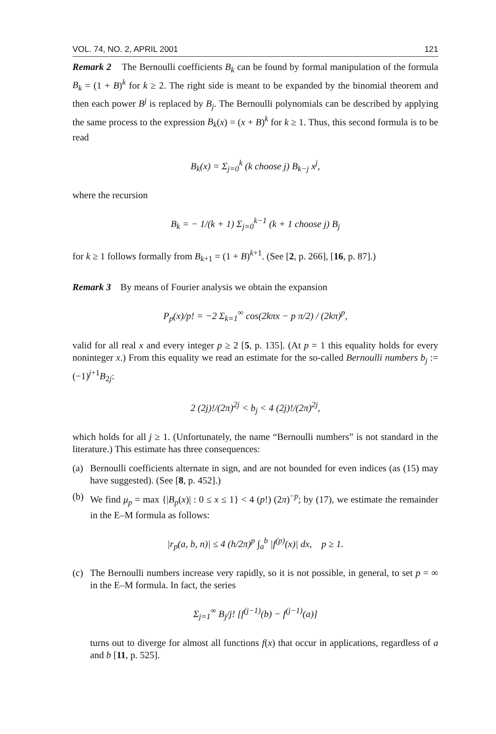VOL. 74, NO. 2, APRIL 2001 121
Remark 2 The Bernoulli coefficients B<sub>k</sub> can be found by formal manipulation of the formula B<sub>k</sub> = (1 + B)<sup>k</sup> for k ≥ 2. The right side is meant to be expanded by the binomial theorem and then each power B<sup>j</sup> is replaced by B<sub>j</sub>. The Bernoulli polynomials can be described by applying the same process to the expression B<sub>k</sub>(x) = (x + B)<sup>k</sup> for k ≥ 1. Thus, this second formula is to be read
B<sub>k</sub>(x) = Σ<sub>j=0</sub><sup>k</sup> (k choose j) B<sub>k−j</sub> x<sup>j</sup>,
where the recursion
B<sub>k</sub> = − 1/(k + 1) Σ<sub>j=0</sub><sup>k−1</sup> (k + 1 choose j) B<sub>j</sub>
for k ≥ 1 follows formally from B<sub>k+1</sub> = (1 + B)<sup>k+1</sup>. (See [2, p. 266], [16, p. 87].)
Remark 3 By means of Fourier analysis we obtain the expansion
P<sub>p</sub>(x)/p! = −2 Σ<sub>k=1</sub><sup>∞</sup> cos(2kπx − p π/2) / (2kπ)<sup>p</sup>,
valid for all real x and every integer p ≥ 2 [5, p. 135]. (At p = 1 this equality holds for every noninteger x.) From this equality we read an estimate for the so-called Bernoulli numbers b<sub>j</sub> := (−1)<sup>j+1</sup>B<sub>2j</sub>:
2 (2j)!/(2π)<sup>2j</sup> < b<sub>j</sub> < 4 (2j)!/(2π)<sup>2j</sup>,
which holds for all j ≥ 1. (Unfortunately, the name “Bernoulli numbers” is not standard in the literature.) This estimate has three consequences:
(a) Bernoulli coefficients alternate in sign, and are not bounded for even indices (as (15) may have suggested). (See [8, p. 452].)
(b) We find μ<sub>p</sub> = max {|B<sub>p</sub>(x)| : 0 ≤ x ≤ 1} < 4 (p!) (2π)<sup>−p</sup>; by (17), we estimate the remainder in the E–M formula as follows:
|r<sub>p</sub>(a, b, n)| ≤ 4 (h/2π)<sup>p</sup> ∫<sub>a</sub><sup>b</sup> |f<sup>(p)</sup>(x)| dx, p ≥ 1.
(c) The Bernoulli numbers increase very rapidly, so it is not possible, in general, to set p = ∞ in the E–M formula. In fact, the series
Σ<sub>j=1</sub><sup>∞</sup> B<sub>j</sub>/j! [f<sup>(j−1)</sup>(b) − f<sup>(j−1)</sup>(a)]
turns out to diverge for almost all functions f(x) that occur in applications, regardless of a and b [11, p. 525].